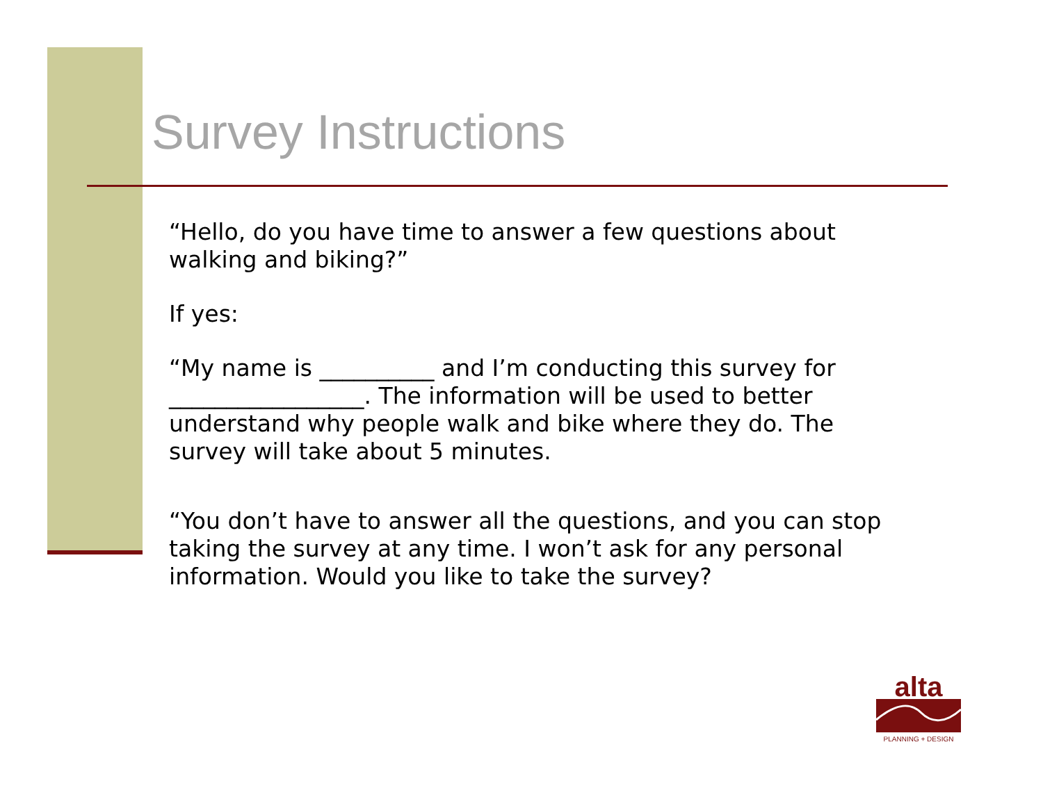Survey Instructions
“Hello, do you have time to answer a few questions about walking and biking?”
If yes:
“My name is __________ and I’m conducting this survey for _________________. The information will be used to better understand why people walk and bike where they do. The survey will take about 5 minutes.
“You don’t have to answer all the questions, and you can stop taking the survey at any time. I won’t ask for any personal information. Would you like to take the survey?
alta
PLANNING + DESIGN